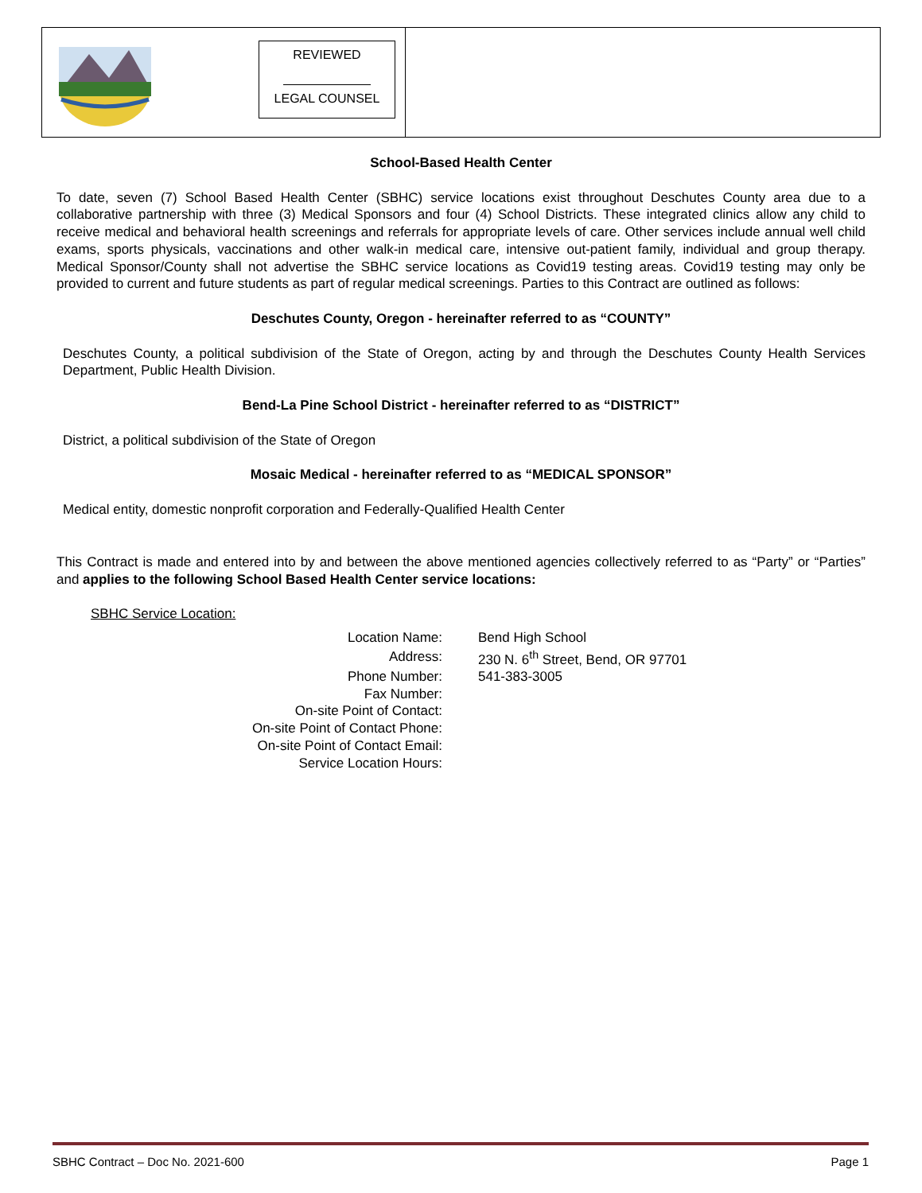REVIEWED
LEGAL COUNSEL
School-Based Health Center
To date, seven (7) School Based Health Center (SBHC) service locations exist throughout Deschutes County area due to a collaborative partnership with three (3) Medical Sponsors and four (4) School Districts. These integrated clinics allow any child to receive medical and behavioral health screenings and referrals for appropriate levels of care. Other services include annual well child exams, sports physicals, vaccinations and other walk-in medical care, intensive out-patient family, individual and group therapy. Medical Sponsor/County shall not advertise the SBHC service locations as Covid19 testing areas. Covid19 testing may only be provided to current and future students as part of regular medical screenings. Parties to this Contract are outlined as follows:
Deschutes County, Oregon - hereinafter referred to as “COUNTY”
Deschutes County, a political subdivision of the State of Oregon, acting by and through the Deschutes County Health Services Department, Public Health Division.
Bend-La Pine School District - hereinafter referred to as “DISTRICT”
District, a political subdivision of the State of Oregon
Mosaic Medical - hereinafter referred to as “MEDICAL SPONSOR”
Medical entity, domestic nonprofit corporation and Federally-Qualified Health Center
This Contract is made and entered into by and between the above mentioned agencies collectively referred to as “Party” or “Parties” and applies to the following School Based Health Center service locations:
SBHC Service Location:
| Location Name: | Bend High School |
| Address: | 230 N. 6<sup>th</sup> Street, Bend, OR 97701 |
| Phone Number: | 541-383-3005 |
| Fax Number: | |
| On-site Point of Contact: | |
| On-site Point of Contact Phone: | |
| On-site Point of Contact Email: | |
| Service Location Hours: | |
SBHC Contract – Doc No. 2021-600 Page 1